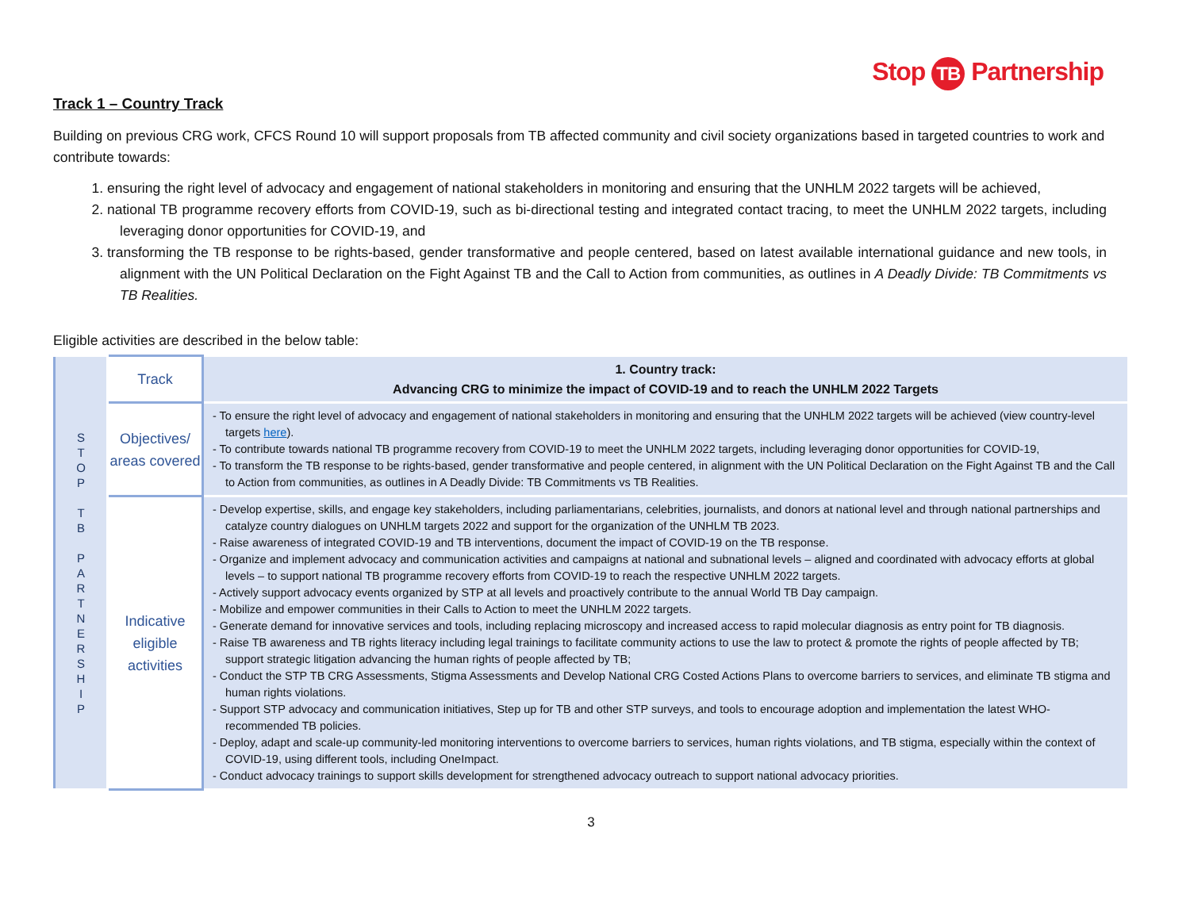Stop TB Partnership
Track 1 – Country Track
Building on previous CRG work, CFCS Round 10 will support proposals from TB affected community and civil society organizations based in targeted countries to work and contribute towards:
1. ensuring the right level of advocacy and engagement of national stakeholders in monitoring and ensuring that the UNHLM 2022 targets will be achieved,
2. national TB programme recovery efforts from COVID-19, such as bi-directional testing and integrated contact tracing, to meet the UNHLM 2022 targets, including leveraging donor opportunities for COVID-19, and
3. transforming the TB response to be rights-based, gender transformative and people centered, based on latest available international guidance and new tools, in alignment with the UN Political Declaration on the Fight Against TB and the Call to Action from communities, as outlines in A Deadly Divide: TB Commitments vs TB Realities.
Eligible activities are described in the below table:
| S T O P T B P A R T N E R S H I P | Track | 1. Country track: Advancing CRG to minimize the impact of COVID-19 and to reach the UNHLM 2022 Targets |
| | Objectives/ areas covered | - To ensure the right level of advocacy and engagement of national stakeholders in monitoring and ensuring that the UNHLM 2022 targets will be achieved (view country-level targets here ). - To contribute towards national TB programme recovery from COVID-19 to meet the UNHLM 2022 targets, including leveraging donor opportunities for COVID-19, - To transform the TB response to be rights-based, gender transformative and people centered, in alignment with the UN Political Declaration on the Fight Against TB and the Call to Action from communities, as outlines in A Deadly Divide: TB Commitments vs TB Realities. |
| | Indicative eligible activities | - Develop expertise, skills, and engage key stakeholders, including parliamentarians, celebrities, journalists, and donors at national level and through national partnerships and catalyze country dialogues on UNHLM targets 2022 and support for the organization of the UNHLM TB 2023. - Raise awareness of integrated COVID-19 and TB interventions, document the impact of COVID-19 on the TB response. - Organize and implement advocacy and communication activities and campaigns at national and subnational levels – aligned and coordinated with advocacy efforts at global levels – to support national TB programme recovery efforts from COVID-19 to reach the respective UNHLM 2022 targets. - Actively support advocacy events organized by STP at all levels and proactively contribute to the annual World TB Day campaign. - Mobilize and empower communities in their Calls to Action to meet the UNHLM 2022 targets. - Generate demand for innovative services and tools, including replacing microscopy and increased access to rapid molecular diagnosis as entry point for TB diagnosis. - Raise TB awareness and TB rights literacy including legal trainings to facilitate community actions to use the law to protect & promote the rights of people affected by TB; support strategic litigation advancing the human rights of people affected by TB; - Conduct the STP TB CRG Assessments, Stigma Assessments and Develop National CRG Costed Actions Plans to overcome barriers to services, and eliminate TB stigma and human rights violations. - Support STP advocacy and communication initiatives, Step up for TB and other STP surveys, and tools to encourage adoption and implementation the latest WHO-recommended TB policies. - Deploy, adapt and scale-up community-led monitoring interventions to overcome barriers to services, human rights violations, and TB stigma, especially within the context of COVID-19, using different tools, including OneImpact. - Conduct advocacy trainings to support skills development for strengthened advocacy outreach to support national advocacy priorities. |
3